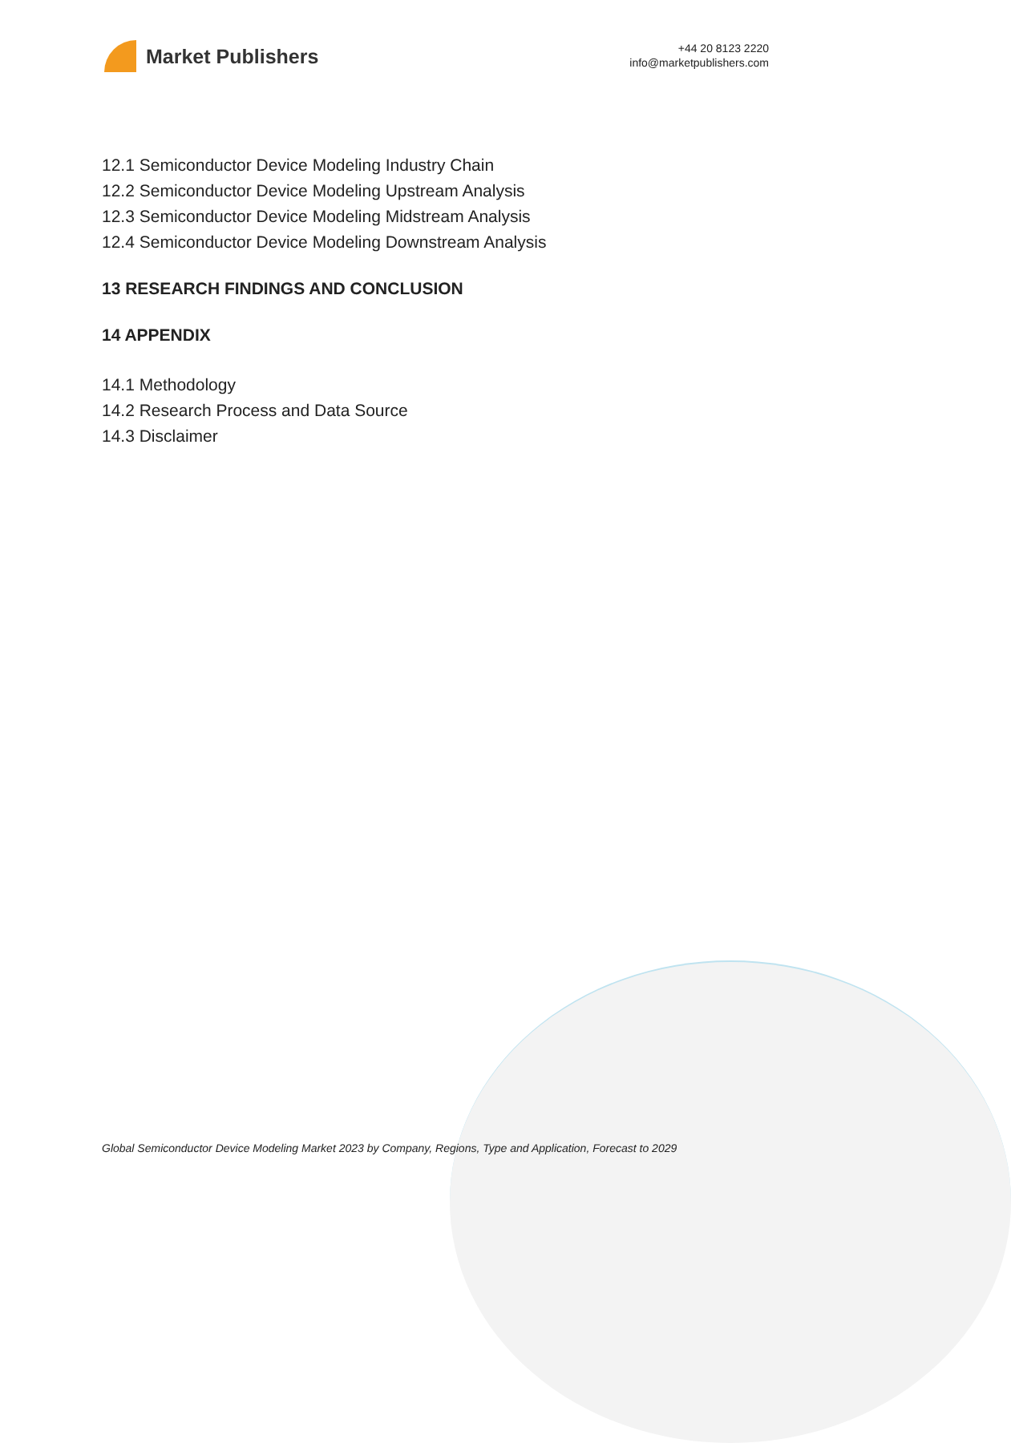Market Publishers
+44 20 8123 2220
info@marketpublishers.com
12.1 Semiconductor Device Modeling Industry Chain
12.2 Semiconductor Device Modeling Upstream Analysis
12.3 Semiconductor Device Modeling Midstream Analysis
12.4 Semiconductor Device Modeling Downstream Analysis
13 RESEARCH FINDINGS AND CONCLUSION
14 APPENDIX
14.1 Methodology
14.2 Research Process and Data Source
14.3 Disclaimer
Global Semiconductor Device Modeling Market 2023 by Company, Regions, Type and Application, Forecast to 2029